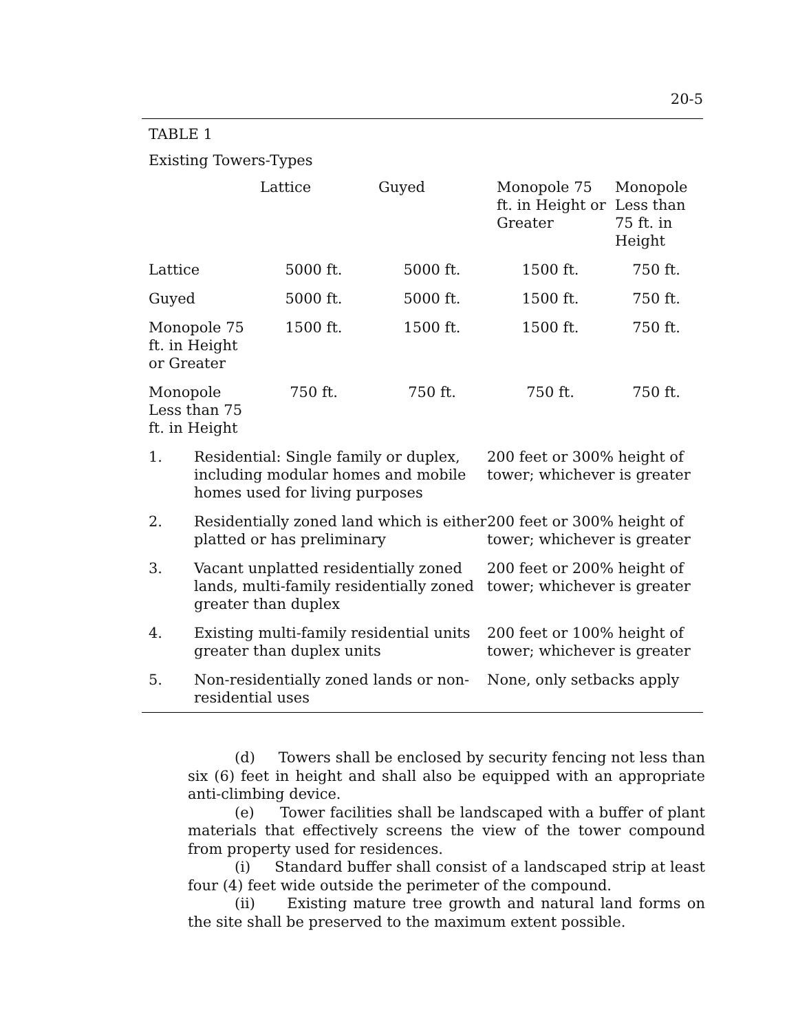20-5
TABLE 1
Existing Towers-Types
| | Lattice | Guyed | Monopole 75 ft. in Height or Greater | Monopole Less than 75 ft. in Height |
| --- | --- | --- | --- | --- |
| Lattice | 5000 ft. | 5000 ft. | 1500 ft. | 750 ft. |
| Guyed | 5000 ft. | 5000 ft. | 1500 ft. | 750 ft. |
| Monopole 75 ft. in Height or Greater | 1500 ft. | 1500 ft. | 1500 ft. | 750 ft. |
| Monopole Less than 75 ft. in Height | 750 ft. | 750 ft. | 750 ft. | 750 ft. |
| 1. | Residential: Single family or duplex, including modular homes and mobile homes used for living purposes | 200 feet or 300% height of tower; whichever is greater |
| 2. | Residentially zoned land which is either platted or has preliminary | 200 feet or 300% height of tower; whichever is greater |
| 3. | Vacant unplatted residentially zoned lands, multi-family residentially zoned greater than duplex | 200 feet or 200% height of tower; whichever is greater |
| 4. | Existing multi-family residential units greater than duplex units | 200 feet or 100% height of tower; whichever is greater |
| 5. | Non-residentially zoned lands or non-residential uses | None, only setbacks apply |
(d) Towers shall be enclosed by security fencing not less than six (6) feet in height and shall also be equipped with an appropriate anti-climbing device.
(e) Tower facilities shall be landscaped with a buffer of plant materials that effectively screens the view of the tower compound from property used for residences.
(i) Standard buffer shall consist of a landscaped strip at least four (4) feet wide outside the perimeter of the compound.
(ii) Existing mature tree growth and natural land forms on the site shall be preserved to the maximum extent possible.